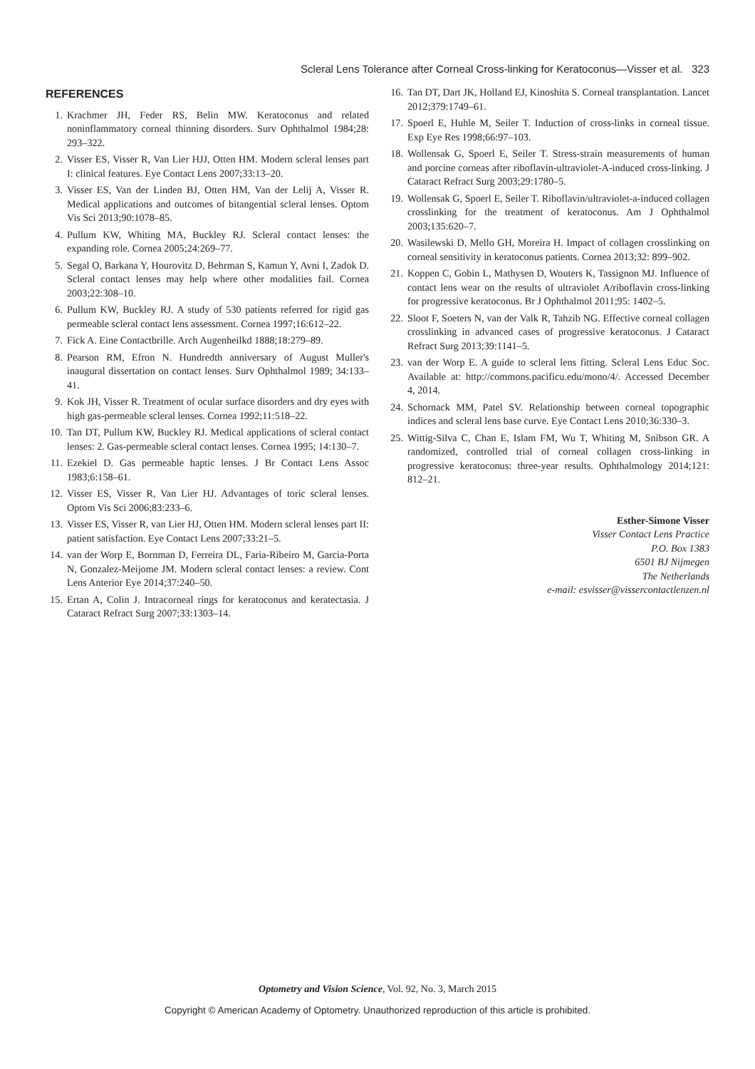Scleral Lens Tolerance after Corneal Cross-linking for Keratoconus—Visser et al. 323
REFERENCES
1. Krachmer JH, Feder RS, Belin MW. Keratoconus and related noninflammatory corneal thinning disorders. Surv Ophthalmol 1984;28: 293–322.
2. Visser ES, Visser R, Van Lier HJJ, Otten HM. Modern scleral lenses part I: clinical features. Eye Contact Lens 2007;33:13–20.
3. Visser ES, Van der Linden BJ, Otten HM, Van der Lelij A, Visser R. Medical applications and outcomes of bitangential scleral lenses. Optom Vis Sci 2013;90:1078–85.
4. Pullum KW, Whiting MA, Buckley RJ. Scleral contact lenses: the expanding role. Cornea 2005;24:269–77.
5. Segal O, Barkana Y, Hourovitz D, Behrman S, Kamun Y, Avni I, Zadok D. Scleral contact lenses may help where other modalities fail. Cornea 2003;22:308–10.
6. Pullum KW, Buckley RJ. A study of 530 patients referred for rigid gas permeable scleral contact lens assessment. Cornea 1997;16:612–22.
7. Fick A. Eine Contactbrille. Arch Augenheilkd 1888;18:279–89.
8. Pearson RM, Efron N. Hundredth anniversary of August Muller's inaugural dissertation on contact lenses. Surv Ophthalmol 1989; 34:133–41.
9. Kok JH, Visser R. Treatment of ocular surface disorders and dry eyes with high gas-permeable scleral lenses. Cornea 1992;11:518–22.
10. Tan DT, Pullum KW, Buckley RJ. Medical applications of scleral contact lenses: 2. Gas-permeable scleral contact lenses. Cornea 1995; 14:130–7.
11. Ezekiel D. Gas permeable haptic lenses. J Br Contact Lens Assoc 1983;6:158–61.
12. Visser ES, Visser R, Van Lier HJ. Advantages of toric scleral lenses. Optom Vis Sci 2006;83:233–6.
13. Visser ES, Visser R, van Lier HJ, Otten HM. Modern scleral lenses part II: patient satisfaction. Eye Contact Lens 2007;33:21–5.
14. van der Worp E, Bornman D, Ferreira DL, Faria-Ribeiro M, Garcia-Porta N, Gonzalez-Meijome JM. Modern scleral contact lenses: a review. Cont Lens Anterior Eye 2014;37:240–50.
15. Ertan A, Colin J. Intracorneal rings for keratoconus and keratectasia. J Cataract Refract Surg 2007;33:1303–14.
16. Tan DT, Dart JK, Holland EJ, Kinoshita S. Corneal transplantation. Lancet 2012;379:1749–61.
17. Spoerl E, Huhle M, Seiler T. Induction of cross-links in corneal tissue. Exp Eye Res 1998;66:97–103.
18. Wollensak G, Spoerl E, Seiler T. Stress-strain measurements of human and porcine corneas after riboflavin-ultraviolet-A-induced cross-linking. J Cataract Refract Surg 2003;29:1780–5.
19. Wollensak G, Spoerl E, Seiler T. Riboflavin/ultraviolet-a-induced collagen crosslinking for the treatment of keratoconus. Am J Ophthalmol 2003;135:620–7.
20. Wasilewski D, Mello GH, Moreira H. Impact of collagen crosslinking on corneal sensitivity in keratoconus patients. Cornea 2013;32: 899–902.
21. Koppen C, Gobin L, Mathysen D, Wouters K, Tassignon MJ. Influence of contact lens wear on the results of ultraviolet A/riboflavin cross-linking for progressive keratoconus. Br J Ophthalmol 2011;95: 1402–5.
22. Sloot F, Soeters N, van der Valk R, Tahzib NG. Effective corneal collagen crosslinking in advanced cases of progressive keratoconus. J Cataract Refract Surg 2013;39:1141–5.
23. van der Worp E. A guide to scleral lens fitting. Scleral Lens Educ Soc. Available at: http://commons.pacificu.edu/mono/4/. Accessed December 4, 2014.
24. Schornack MM, Patel SV. Relationship between corneal topographic indices and scleral lens base curve. Eye Contact Lens 2010;36:330–3.
25. Wittig-Silva C, Chan E, Islam FM, Wu T, Whiting M, Snibson GR. A randomized, controlled trial of corneal collagen cross-linking in progressive keratoconus: three-year results. Ophthalmology 2014;121: 812–21.
Esther-Simone Visser
Visser Contact Lens Practice
P.O. Box 1383
6501 BJ Nijmegen
The Netherlands
e-mail: esvisser@vissercontactlenzen.nl
Optometry and Vision Science, Vol. 92, No. 3, March 2015
Copyright © American Academy of Optometry. Unauthorized reproduction of this article is prohibited.